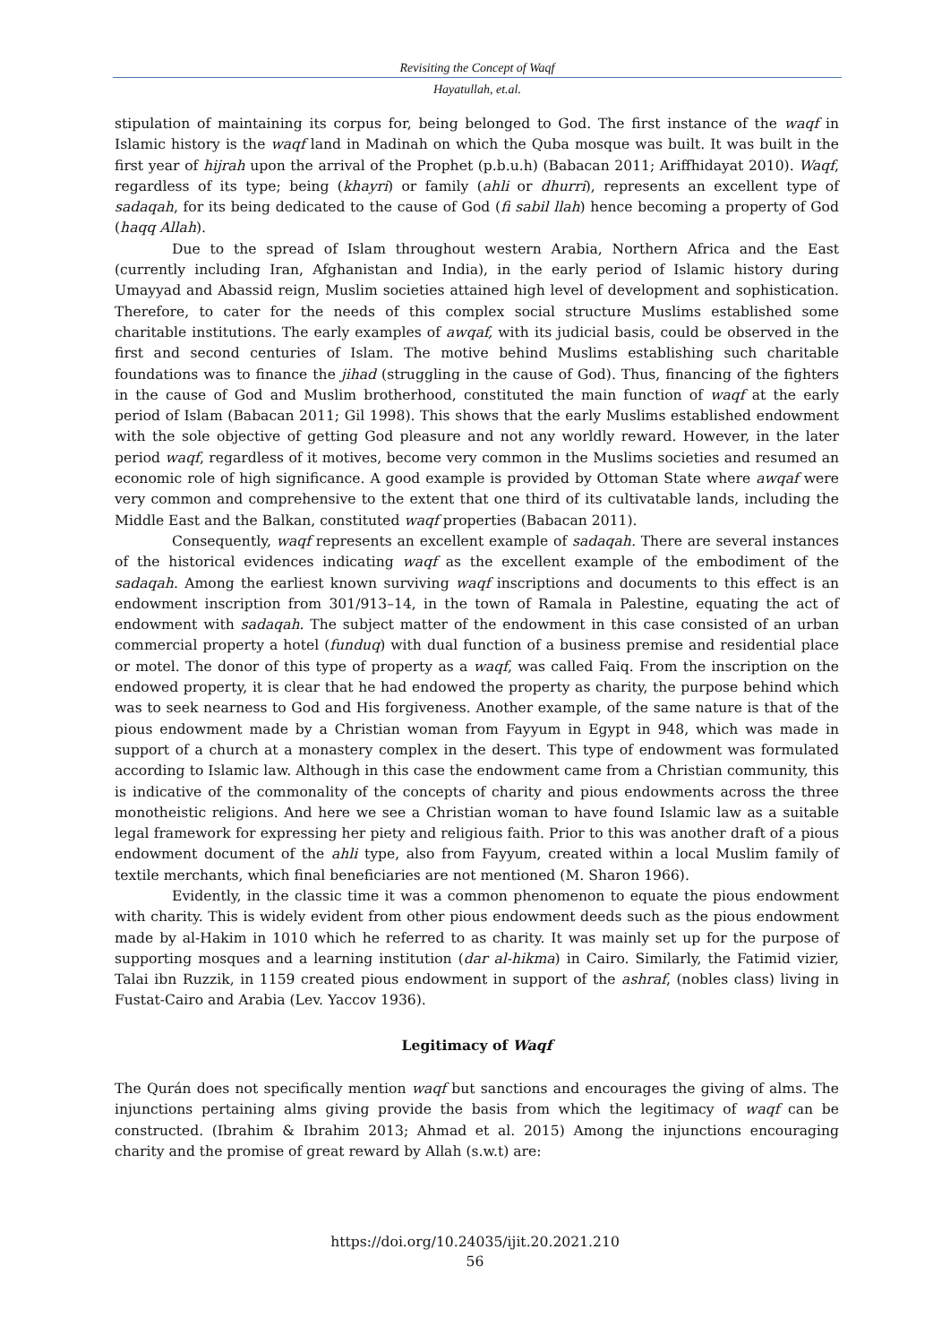Revisiting the Concept of Waqf
Hayatullah, et.al.
stipulation of maintaining its corpus for, being belonged to God. The first instance of the waqf in Islamic history is the waqf land in Madinah on which the Quba mosque was built. It was built in the first year of hijrah upon the arrival of the Prophet (p.b.u.h) (Babacan 2011; Ariffhidayat 2010). Waqf, regardless of its type; being (khayri) or family (ahli or dhurri), represents an excellent type of sadaqah, for its being dedicated to the cause of God (fi sabil llah) hence becoming a property of God (haqq Allah).
Due to the spread of Islam throughout western Arabia, Northern Africa and the East (currently including Iran, Afghanistan and India), in the early period of Islamic history during Umayyad and Abassid reign, Muslim societies attained high level of development and sophistication. Therefore, to cater for the needs of this complex social structure Muslims established some charitable institutions. The early examples of awqaf, with its judicial basis, could be observed in the first and second centuries of Islam. The motive behind Muslims establishing such charitable foundations was to finance the jihad (struggling in the cause of God). Thus, financing of the fighters in the cause of God and Muslim brotherhood, constituted the main function of waqf at the early period of Islam (Babacan 2011; Gil 1998). This shows that the early Muslims established endowment with the sole objective of getting God pleasure and not any worldly reward. However, in the later period waqf, regardless of it motives, become very common in the Muslims societies and resumed an economic role of high significance. A good example is provided by Ottoman State where awqaf were very common and comprehensive to the extent that one third of its cultivatable lands, including the Middle East and the Balkan, constituted waqf properties (Babacan 2011).
Consequently, waqf represents an excellent example of sadaqah. There are several instances of the historical evidences indicating waqf as the excellent example of the embodiment of the sadaqah. Among the earliest known surviving waqf inscriptions and documents to this effect is an endowment inscription from 301/913–14, in the town of Ramala in Palestine, equating the act of endowment with sadaqah. The subject matter of the endowment in this case consisted of an urban commercial property a hotel (funduq) with dual function of a business premise and residential place or motel. The donor of this type of property as a waqf, was called Faiq. From the inscription on the endowed property, it is clear that he had endowed the property as charity, the purpose behind which was to seek nearness to God and His forgiveness. Another example, of the same nature is that of the pious endowment made by a Christian woman from Fayyum in Egypt in 948, which was made in support of a church at a monastery complex in the desert. This type of endowment was formulated according to Islamic law. Although in this case the endowment came from a Christian community, this is indicative of the commonality of the concepts of charity and pious endowments across the three monotheistic religions. And here we see a Christian woman to have found Islamic law as a suitable legal framework for expressing her piety and religious faith. Prior to this was another draft of a pious endowment document of the ahli type, also from Fayyum, created within a local Muslim family of textile merchants, which final beneficiaries are not mentioned (M. Sharon 1966).
Evidently, in the classic time it was a common phenomenon to equate the pious endowment with charity. This is widely evident from other pious endowment deeds such as the pious endowment made by al-Hakim in 1010 which he referred to as charity. It was mainly set up for the purpose of supporting mosques and a learning institution (dar al-hikma) in Cairo. Similarly, the Fatimid vizier, Talai ibn Ruzzik, in 1159 created pious endowment in support of the ashraf, (nobles class) living in Fustat-Cairo and Arabia (Lev. Yaccov 1936).
Legitimacy of Waqf
The Qurán does not specifically mention waqf but sanctions and encourages the giving of alms. The injunctions pertaining alms giving provide the basis from which the legitimacy of waqf can be constructed. (Ibrahim & Ibrahim 2013; Ahmad et al. 2015) Among the injunctions encouraging charity and the promise of great reward by Allah (s.w.t) are:
https://doi.org/10.24035/ijit.20.2021.210
56